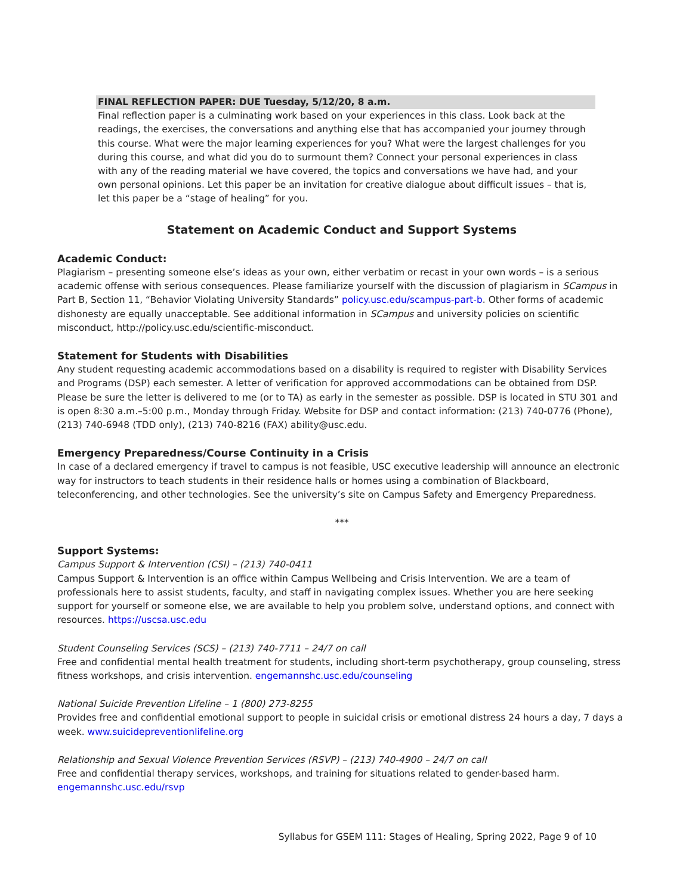FINAL REFLECTION PAPER: DUE Tuesday, 5/12/20, 8 a.m.
Final reflection paper is a culminating work based on your experiences in this class. Look back at the readings, the exercises, the conversations and anything else that has accompanied your journey through this course. What were the major learning experiences for you? What were the largest challenges for you during this course, and what did you do to surmount them? Connect your personal experiences in class with any of the reading material we have covered, the topics and conversations we have had, and your own personal opinions. Let this paper be an invitation for creative dialogue about difficult issues – that is, let this paper be a “stage of healing” for you.
Statement on Academic Conduct and Support Systems
Academic Conduct:
Plagiarism – presenting someone else’s ideas as your own, either verbatim or recast in your own words – is a serious academic offense with serious consequences. Please familiarize yourself with the discussion of plagiarism in SCampus in Part B, Section 11, “Behavior Violating University Standards” policy.usc.edu/scampus-part-b. Other forms of academic dishonesty are equally unacceptable. See additional information in SCampus and university policies on scientific misconduct, http://policy.usc.edu/scientific-misconduct.
Statement for Students with Disabilities
Any student requesting academic accommodations based on a disability is required to register with Disability Services and Programs (DSP) each semester. A letter of verification for approved accommodations can be obtained from DSP. Please be sure the letter is delivered to me (or to TA) as early in the semester as possible. DSP is located in STU 301 and is open 8:30 a.m.–5:00 p.m., Monday through Friday. Website for DSP and contact information: (213) 740-0776 (Phone), (213) 740-6948 (TDD only), (213) 740-8216 (FAX) ability@usc.edu.
Emergency Preparedness/Course Continuity in a Crisis
In case of a declared emergency if travel to campus is not feasible, USC executive leadership will announce an electronic way for instructors to teach students in their residence halls or homes using a combination of Blackboard, teleconferencing, and other technologies. See the university’s site on Campus Safety and Emergency Preparedness.
***
Support Systems:
Campus Support & Intervention (CSI) – (213) 740-0411
Campus Support & Intervention is an office within Campus Wellbeing and Crisis Intervention. We are a team of professionals here to assist students, faculty, and staff in navigating complex issues. Whether you are here seeking support for yourself or someone else, we are available to help you problem solve, understand options, and connect with resources. https://uscsa.usc.edu
Student Counseling Services (SCS) – (213) 740-7711 – 24/7 on call
Free and confidential mental health treatment for students, including short-term psychotherapy, group counseling, stress fitness workshops, and crisis intervention. engemannshc.usc.edu/counseling
National Suicide Prevention Lifeline – 1 (800) 273-8255
Provides free and confidential emotional support to people in suicidal crisis or emotional distress 24 hours a day, 7 days a week. www.suicidepreventionlifeline.org
Relationship and Sexual Violence Prevention Services (RSVP) – (213) 740-4900 – 24/7 on call
Free and confidential therapy services, workshops, and training for situations related to gender-based harm. engemannshc.usc.edu/rsvp
Syllabus for GSEM 111: Stages of Healing, Spring 2022, Page 9 of 10